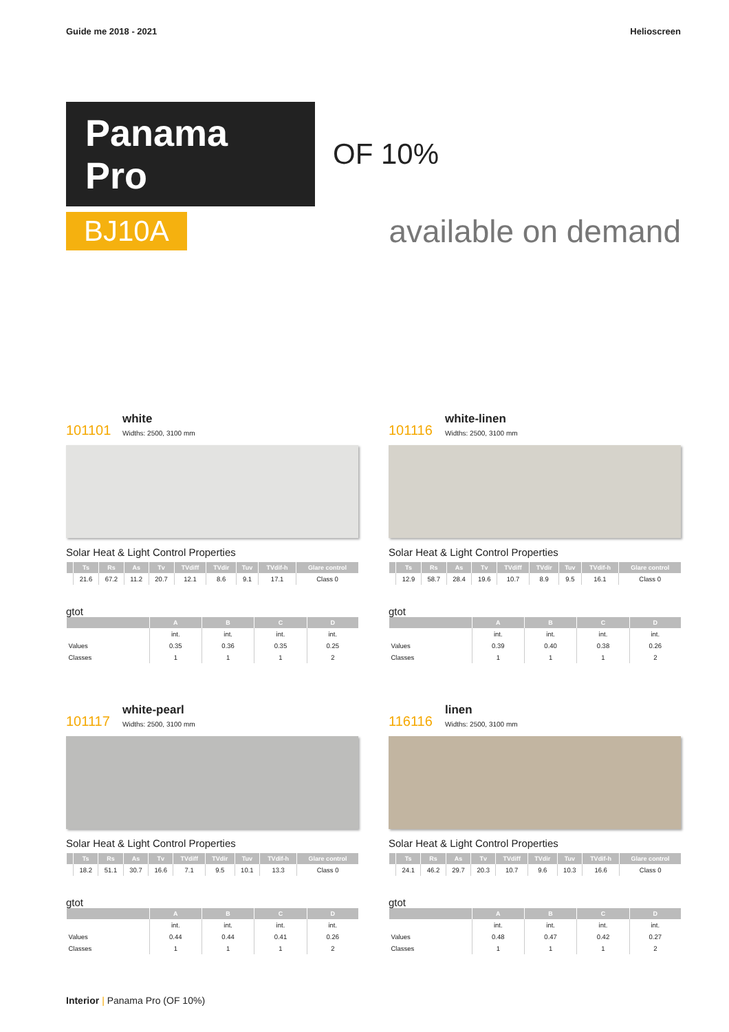Guide me 2018 - 2021 Helioscreen
Panama Pro
OF 10%
BJ10A
available on demand
101101 white Widths: 2500, 3100 mm
Solar Heat & Light Control Properties
| | Ts | Rs | As | Tv | TVdiff | TVdir | Tuv | TVdif-h | Glare control |
| --- | --- | --- | --- | --- | --- | --- | --- | --- | --- |
| | 21.6 | 67.2 | 11.2 | 20.7 | 12.1 | 8.6 | 9.1 | 17.1 | Class 0 |
gtot
| | A | B | C | D |
| --- | --- | --- | --- | --- |
| | int. | int. | int. | int. |
| Values | 0.35 | 0.36 | 0.35 | 0.25 |
| Classes | 1 | 1 | 1 | 2 |
101116 white-linen Widths: 2500, 3100 mm
Solar Heat & Light Control Properties
| | Ts | Rs | As | Tv | TVdiff | TVdir | Tuv | TVdif-h | Glare control |
| --- | --- | --- | --- | --- | --- | --- | --- | --- | --- |
| | 12.9 | 58.7 | 28.4 | 19.6 | 10.7 | 8.9 | 9.5 | 16.1 | Class 0 |
gtot
| | A | B | C | D |
| --- | --- | --- | --- | --- |
| | int. | int. | int. | int. |
| Values | 0.39 | 0.40 | 0.38 | 0.26 |
| Classes | 1 | 1 | 1 | 2 |
101117 white-pearl Widths: 2500, 3100 mm
Solar Heat & Light Control Properties
| | Ts | Rs | As | Tv | TVdiff | TVdir | Tuv | TVdif-h | Glare control |
| --- | --- | --- | --- | --- | --- | --- | --- | --- | --- |
| | 18.2 | 51.1 | 30.7 | 16.6 | 7.1 | 9.5 | 10.1 | 13.3 | Class 0 |
gtot
| | A | B | C | D |
| --- | --- | --- | --- | --- |
| | int. | int. | int. | int. |
| Values | 0.44 | 0.44 | 0.41 | 0.26 |
| Classes | 1 | 1 | 1 | 2 |
116116 linen Widths: 2500, 3100 mm
Solar Heat & Light Control Properties
| | Ts | Rs | As | Tv | TVdiff | TVdir | Tuv | TVdif-h | Glare control |
| --- | --- | --- | --- | --- | --- | --- | --- | --- | --- |
| | 24.1 | 46.2 | 29.7 | 20.3 | 10.7 | 9.6 | 10.3 | 16.6 | Class 0 |
gtot
| | A | B | C | D |
| --- | --- | --- | --- | --- |
| | int. | int. | int. | int. |
| Values | 0.48 | 0.47 | 0.42 | 0.27 |
| Classes | 1 | 1 | 1 | 2 |
Interior | Panama Pro (OF 10%)